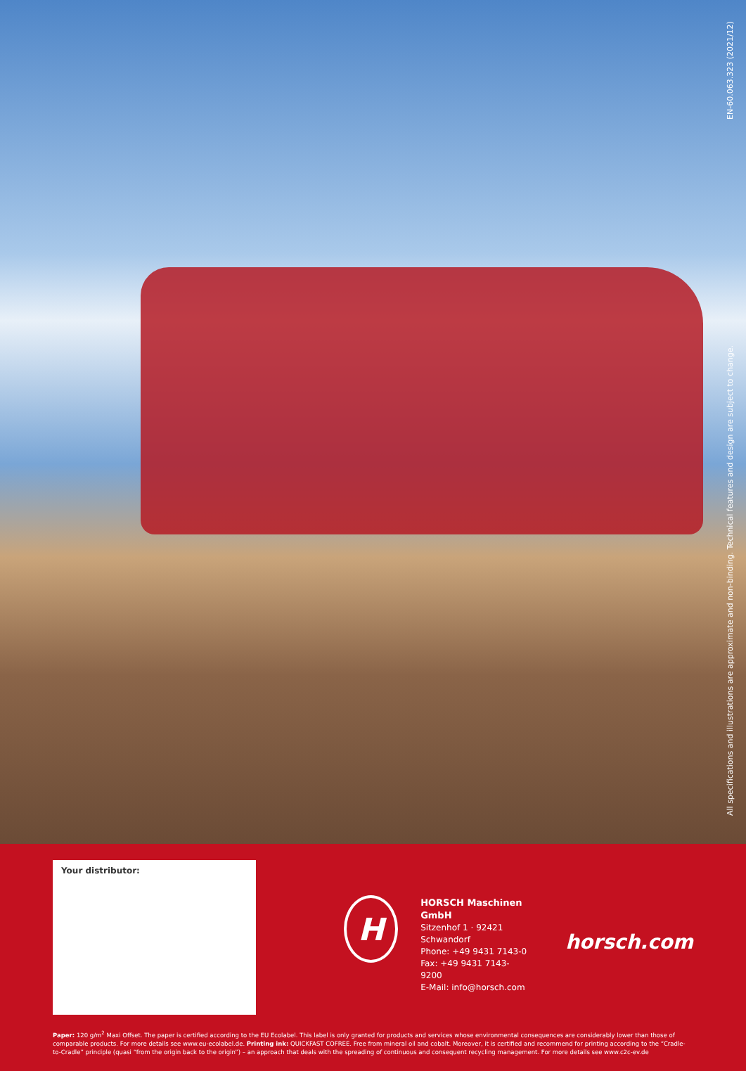All specifications and illustrations are approximate and non-binding. Technical features and design are subject to change. EN-60.063.323 (2021/12)
Your distributor:
H
HORSCH Maschinen GmbH
Sitzenhof 1 · 92421 Schwandorf
Phone: +49 9431 7143-0
Fax: +49 9431 7143-9200
E-Mail: info@horsch.com
horsch.com
Paper: 120 g/m<sup>2</sup> Maxi Offset. The paper is certified according to the EU Ecolabel. This label is only granted for products and services whose environmental consequences are considerably lower than those of comparable products. For more details see www.eu-ecolabel.de. Printing ink: QUICKFAST COFREE. Free from mineral oil and cobalt. Moreover, it is certified and recommend for printing according to the “Cradle-to-Cradle” principle (quasi “from the origin back to the origin”) – an approach that deals with the spreading of continuous and consequent recycling management. For more details see www.c2c-ev.de